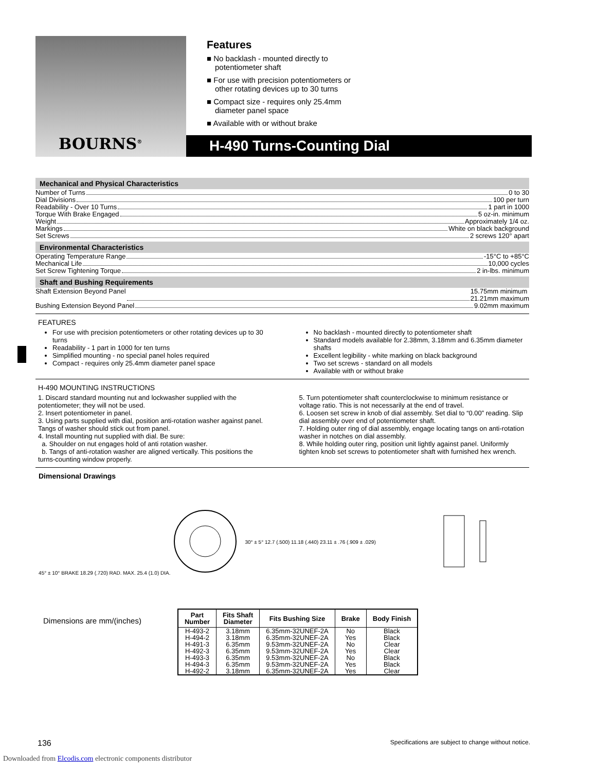BOURNS<sup>®</sup>
Features
■ No backlash - mounted directly to potentiometer shaft
■ For use with precision potentiometers or other rotating devices up to 30 turns
■ Compact size - requires only 25.4mm diameter panel space
■ Available with or without brake
H-490 Turns-Counting Dial
Mechanical and Physical Characteristics
Number of Turns 0 to 30
Dial Divisions 100 per turn
Readability - Over 10 Turns 1 part in 1000
Torque With Brake Engaged 5 oz-in. minimum
Weight Approximately 1/4 oz.
Markings White on black background
Set Screws 2 screws 120° apart
Environmental Characteristics
Operating Temperature Range -15°C to +85°C
Mechanical Life 10,000 cycles
Set Screw Tightening Torque 2 in-lbs. minimum
Shaft and Bushing Requirements
Shaft Extension Beyond Panel 15.75mm minimum
21.21mm maximum
Bushing Extension Beyond Panel 9.02mm maximum
FEATURES
For use with precision potentiometers or other rotating devices up to 30 turns
Readability - 1 part in 1000 for ten turns
Simplified mounting - no special panel holes required
Compact - requires only 25.4mm diameter panel space
No backlash - mounted directly to potentiometer shaft
Standard models available for 2.38mm, 3.18mm and 6.35mm diameter shafts
Excellent legibility - white marking on black background
Two set screws - standard on all models
Available with or without brake
H-490 MOUNTING INSTRUCTIONS
1. Discard standard mounting nut and lockwasher supplied with the potentiometer; they will not be used.
2. Insert potentiometer in panel.
3. Using parts supplied with dial, position anti-rotation washer against panel. Tangs of washer should stick out from panel.
4. Install mounting nut supplied with dial. Be sure:
a. Shoulder on nut engages hold of anti rotation washer.
b. Tangs of anti-rotation washer are aligned vertically. This positions the turns-counting window properly.
5. Turn potentiometer shaft counterclockwise to minimum resistance or voltage ratio. This is not necessarily at the end of travel.
6. Loosen set screw in knob of dial assembly. Set dial to “0.00” reading. Slip dial assembly over end of potentiometer shaft.
7. Holding outer ring of dial assembly, engage locating tangs on anti-rotation washer in notches on dial assembly.
8. While holding outer ring, position unit lightly against panel. Uniformly tighten knob set screws to potentiometer shaft with furnished hex wrench.
Dimensional Drawings
45° ± 10° BRAKE 18.29 (.720) RAD. MAX. 25.4 (1.0) DIA.
30° ± 5° 12.7 (.500) 11.18 (.440) 23.11 ± .76 (.909 ± .029)
Dimensions are mm/(inches)
| Part Number | Fits Shaft Diameter | Fits Bushing Size | Brake | Body Finish |
| --- | --- | --- | --- | --- |
| H-493-2 | 3.18mm | 6.35mm-32UNEF-2A | No | Black |
| H-494-2 | 3.18mm | 6.35mm-32UNEF-2A | Yes | Black |
| H-491-3 | 6.35mm | 9.53mm-32UNEF-2A | No | Clear |
| H-492-3 | 6.35mm | 9.53mm-32UNEF-2A | Yes | Clear |
| H-493-3 | 6.35mm | 9.53mm-32UNEF-2A | No | Black |
| H-494-3 | 6.35mm | 9.53mm-32UNEF-2A | Yes | Black |
| H-492-2 | 3.18mm | 6.35mm-32UNEF-2A | Yes | Clear |
136 Specifications are subject to change without notice.
Downloaded from Elcodis.com electronic components distributor